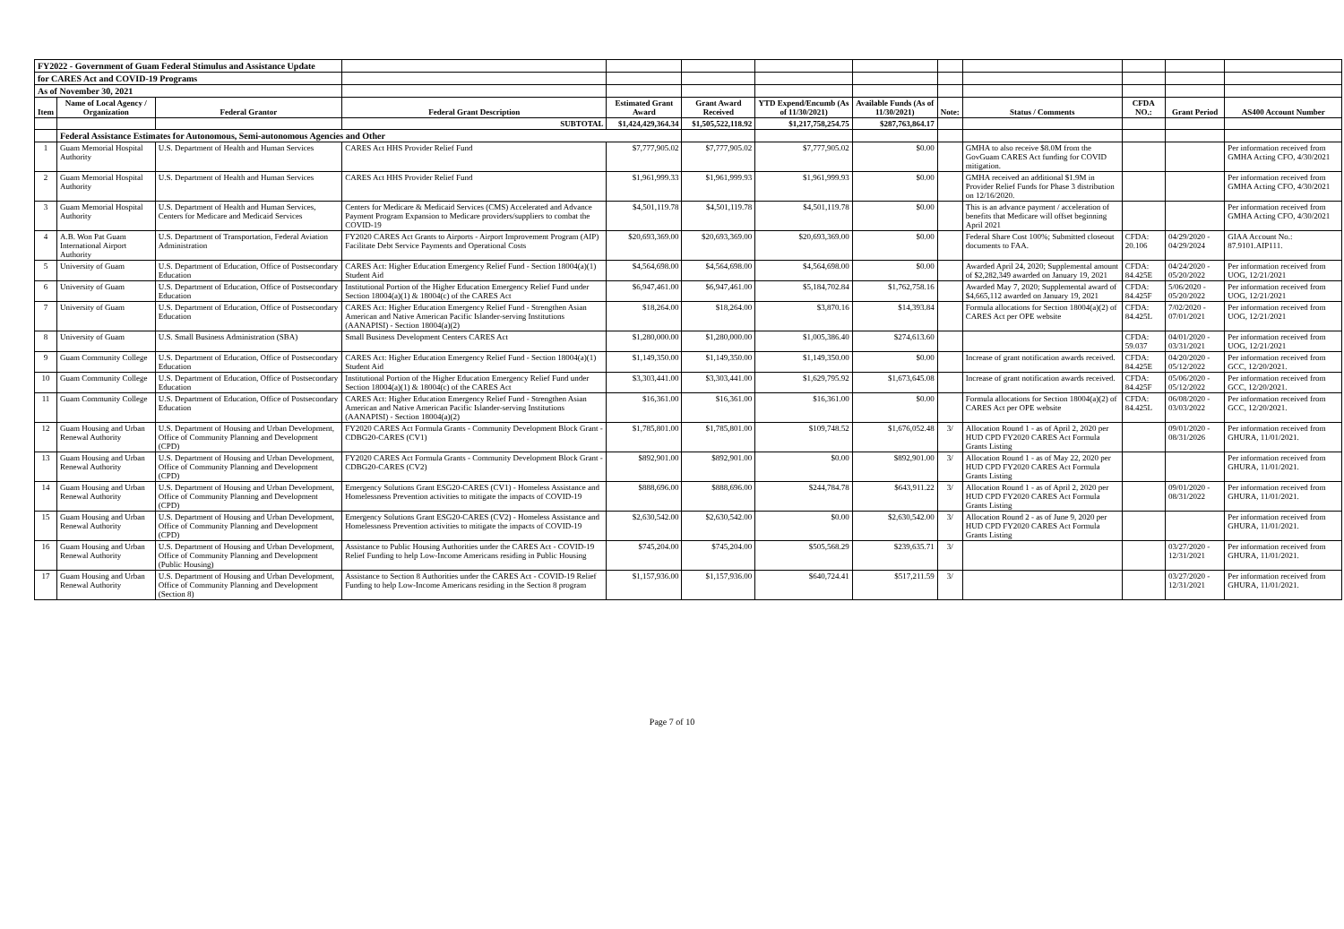| FY2022 - Government of Guam Federal Stimulus and Assistance Update | | | | | | | | | | | | |
| for CARES Act and COVID-19 Programs | | | | | | | | | | | | |
| As of November 30, 2021 | | | | | | | | | | | | |
| Item | Name of Local Agency / Organization | Federal Grantor | Federal Grant Description | Estimated Grant Award | Grant Award Received | YTD Expend/Encumb (As of 11/30/2021) | Available Funds (As of 11/30/2021) | Note: | Status / Comments | CFDA NO.: | Grant Period | AS400 Account Number |
| | | | SUBTOTAL | $1,424,429,364.34 | $1,505,522,118.92 | $1,217,758,254.75 | $287,763,864.17 | | | | | |
| | Federal Assistance Estimates for Autonomous, Semi-autonomous Agencies and Other | | | | | | | | | | | |
| 1 | Guam Memorial Hospital Authority | U.S. Department of Health and Human Services | CARES Act HHS Provider Relief Fund | $7,777,905.02 | $7,777,905.02 | $7,777,905.02 | $0.00 | | GMHA to also receive $8.0M from the GovGuam CARES Act funding for COVID mitigation. | | | Per information received from GMHA Acting CFO, 4/30/2021 |
| 2 | Guam Memorial Hospital Authority | U.S. Department of Health and Human Services | CARES Act HHS Provider Relief Fund | $1,961,999.33 | $1,961,999.93 | $1,961,999.93 | $0.00 | | GMHA received an additional $1.9M in Provider Relief Funds for Phase 3 distribution on 12/16/2020. | | | Per information received from GMHA Acting CFO, 4/30/2021 |
| 3 | Guam Memorial Hospital Authority | U.S. Department of Health and Human Services, Centers for Medicare and Medicaid Services | Centers for Medicare & Medicaid Services (CMS) Accelerated and Advance Payment Program Expansion to Medicare providers/suppliers to combat the COVID-19 | $4,501,119.78 | $4,501,119.78 | $4,501,119.78 | $0.00 | | This is an advance payment / acceleration of benefits that Medicare will offset beginning April 2021 | | | Per information received from GMHA Acting CFO, 4/30/2021 |
| 4 | A.B. Won Pat Guam International Airport Authority | U.S. Department of Transportation, Federal Aviation Administration | FY2020 CARES Act Grants to Airports - Airport Improvement Program (AIP) Facilitate Debt Service Payments and Operational Costs | $20,693,369.00 | $20,693,369.00 | $20,693,369.00 | $0.00 | | Federal Share Cost 100%; Submitted closeout documents to FAA. | CFDA: 20.106 | 04/29/2020 - 04/29/2024 | GIAA Account No.: 87.9101.AIP111. |
| 5 | University of Guam | U.S. Department of Education, Office of Postsecondary Education | CARES Act: Higher Education Emergency Relief Fund - Section 18004(a)(1) Student Aid | $4,564,698.00 | $4,564,698.00 | $4,564,698.00 | $0.00 | | Awarded April 24, 2020; Supplemental amount of $2,282,349 awarded on January 19, 2021 | CFDA: 84.425E | 04/24/2020 - 05/20/2022 | Per information received from UOG, 12/21/2021 |
| 6 | University of Guam | U.S. Department of Education, Office of Postsecondary Education | Institutional Portion of the Higher Education Emergency Relief Fund under Section 18004(a)(1) & 18004(c) of the CARES Act | $6,947,461.00 | $6,947,461.00 | $5,184,702.84 | $1,762,758.16 | | Awarded May 7, 2020; Supplemental award of $4,665,112 awarded on January 19, 2021 | CFDA: 84.425F | 5/06/2020 - 05/20/2022 | Per information received from UOG, 12/21/2021 |
| 7 | University of Guam | U.S. Department of Education, Office of Postsecondary Education | CARES Act: Higher Education Emergency Relief Fund - Strengthen Asian American and Native American Pacific Islander-serving Institutions (AANAPISI) - Section 18004(a)(2) | $18,264.00 | $18,264.00 | $3,870.16 | $14,393.84 | | Formula allocations for Section 18004(a)(2) of CARES Act per OPE website | CFDA: 84.425L | 7/02/2020 - 07/01/2021 | Per information received from UOG, 12/21/2021 |
| 8 | University of Guam | U.S. Small Business Administration (SBA) | Small Business Development Centers CARES Act | $1,280,000.00 | $1,280,000.00 | $1,005,386.40 | $274,613.60 | | | CFDA: 59.037 | 04/01/2020 - 03/31/2021 | Per information received from UOG, 12/21/2021 |
| 9 | Guam Community College | U.S. Department of Education, Office of Postsecondary Education | CARES Act: Higher Education Emergency Relief Fund - Section 18004(a)(1) Student Aid | $1,149,350.00 | $1,149,350.00 | $1,149,350.00 | $0.00 | | Increase of grant notification awards received. | CFDA: 84.425E | 04/20/2020 - 05/12/2022 | Per information received from GCC, 12/20/2021. |
| 10 | Guam Community College | U.S. Department of Education, Office of Postsecondary Education | Institutional Portion of the Higher Education Emergency Relief Fund under Section 18004(a)(1) & 18004(c) of the CARES Act | $3,303,441.00 | $3,303,441.00 | $1,629,795.92 | $1,673,645.08 | | Increase of grant notification awards received. | CFDA: 84.425F | 05/06/2020 - 05/12/2022 | Per information received from GCC, 12/20/2021. |
| 11 | Guam Community College | U.S. Department of Education, Office of Postsecondary Education | CARES Act: Higher Education Emergency Relief Fund - Strengthen Asian American and Native American Pacific Islander-serving Institutions (AANAPISI) - Section 18004(a)(2) | $16,361.00 | $16,361.00 | $16,361.00 | $0.00 | | Formula allocations for Section 18004(a)(2) of CARES Act per OPE website | CFDA: 84.425L | 06/08/2020 - 03/03/2022 | Per information received from GCC, 12/20/2021. |
| 12 | Guam Housing and Urban Renewal Authority | U.S. Department of Housing and Urban Development, Office of Community Planning and Development (CPD) | FY2020 CARES Act Formula Grants - Community Development Block Grant - CDBG20-CARES (CV1) | $1,785,801.00 | $1,785,801.00 | $109,748.52 | $1,676,052.48 | 3/ | Allocation Round 1 - as of April 2, 2020 per HUD CPD FY2020 CARES Act Formula Grants Listing | | 09/01/2020 - 08/31/2026 | Per information received from GHURA, 11/01/2021. |
| 13 | Guam Housing and Urban Renewal Authority | U.S. Department of Housing and Urban Development, Office of Community Planning and Development (CPD) | FY2020 CARES Act Formula Grants - Community Development Block Grant - CDBG20-CARES (CV2) | $892,901.00 | $892,901.00 | $0.00 | $892,901.00 | 3/ | Allocation Round 1 - as of May 22, 2020 per HUD CPD FY2020 CARES Act Formula Grants Listing | | | Per information received from GHURA, 11/01/2021. |
| 14 | Guam Housing and Urban Renewal Authority | U.S. Department of Housing and Urban Development, Office of Community Planning and Development (CPD) | Emergency Solutions Grant ESG20-CARES (CV1) - Homeless Assistance and Homelessness Prevention activities to mitigate the impacts of COVID-19 | $888,696.00 | $888,696.00 | $244,784.78 | $643,911.22 | 3/ | Allocation Round 1 - as of April 2, 2020 per HUD CPD FY2020 CARES Act Formula Grants Listing | | 09/01/2020 - 08/31/2022 | Per information received from GHURA, 11/01/2021. |
| 15 | Guam Housing and Urban Renewal Authority | U.S. Department of Housing and Urban Development, Office of Community Planning and Development (CPD) | Emergency Solutions Grant ESG20-CARES (CV2) - Homeless Assistance and Homelessness Prevention activities to mitigate the impacts of COVID-19 | $2,630,542.00 | $2,630,542.00 | $0.00 | $2,630,542.00 | 3/ | Allocation Round 2 - as of June 9, 2020 per HUD CPD FY2020 CARES Act Formula Grants Listing | | | Per information received from GHURA, 11/01/2021. |
| 16 | Guam Housing and Urban Renewal Authority | U.S. Department of Housing and Urban Development, Office of Community Planning and Development (Public Housing) | Assistance to Public Housing Authorities under the CARES Act - COVID-19 Relief Funding to help Low-Income Americans residing in Public Housing | $745,204.00 | $745,204.00 | $505,568.29 | $239,635.71 | 3/ | | | 03/27/2020 - 12/31/2021 | Per information received from GHURA, 11/01/2021. |
| 17 | Guam Housing and Urban Renewal Authority | U.S. Department of Housing and Urban Development, Office of Community Planning and Development (Section 8) | Assistance to Section 8 Authorities under the CARES Act - COVID-19 Relief Funding to help Low-Income Americans residing in the Section 8 program | $1,157,936.00 | $1,157,936.00 | $640,724.41 | $517,211.59 | 3/ | | | 03/27/2020 - 12/31/2021 | Per information received from GHURA, 11/01/2021. |
Page 7 of 10